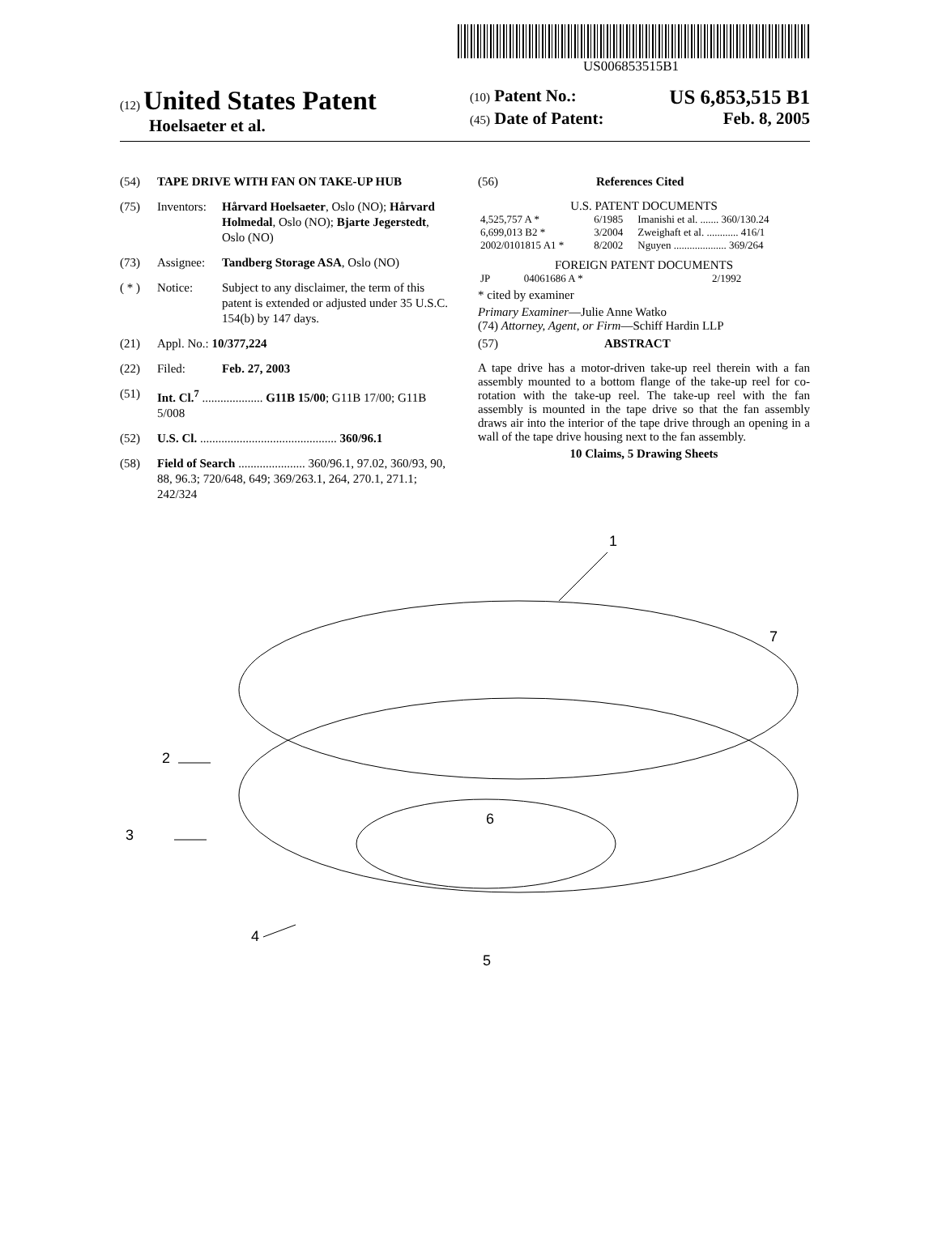US006853515B1
(12) United States Patent
Hoelsaeter et al.
(10) Patent No.: US 6,853,515 B1
(45) Date of Patent: Feb. 8, 2005
(54) TAPE DRIVE WITH FAN ON TAKE-UP HUB
(75) Inventors: Hårvard Hoelsaeter, Oslo (NO); Hårvard Holmedal, Oslo (NO); Bjarte Jegerstedt, Oslo (NO)
(73) Assignee: Tandberg Storage ASA, Oslo (NO)
( * ) Notice: Subject to any disclaimer, the term of this patent is extended or adjusted under 35 U.S.C. 154(b) by 147 days.
(21) Appl. No.: 10/377,224
(22) Filed: Feb. 27, 2003
(51) Int. Cl.<sup>7</sup> .................... G11B 15/00; G11B 17/00; G11B 5/008
(52) U.S. Cl. ............................................. 360/96.1
(58) Field of Search ...................... 360/96.1, 97.02, 360/93, 90, 88, 96.3; 720/648, 649; 369/263.1, 264, 270.1, 271.1; 242/324
(56) References Cited
U.S. PATENT DOCUMENTS
| 4,525,757 A * | 6/1985 | Imanishi et al. ....... 360/130.24 |
| 6,699,013 B2 * | 3/2004 | Zweighaft et al. ............ 416/1 |
| 2002/0101815 A1 * | 8/2002 | Nguyen .................... 369/264 |
FOREIGN PATENT DOCUMENTS
| JP | 04061686 A * | 2/1992 |
* cited by examiner
Primary Examiner—Julie Anne Watko
(74) Attorney, Agent, or Firm—Schiff Hardin LLP
(57) ABSTRACT
A tape drive has a motor-driven take-up reel therein with a fan assembly mounted to a bottom flange of the take-up reel for co-rotation with the take-up reel. The take-up reel with the fan assembly is mounted in the tape drive so that the fan assembly draws air into the interior of the tape drive through an opening in a wall of the tape drive housing next to the fan assembly.
10 Claims, 5 Drawing Sheets
1
7
2
3
6
4
5